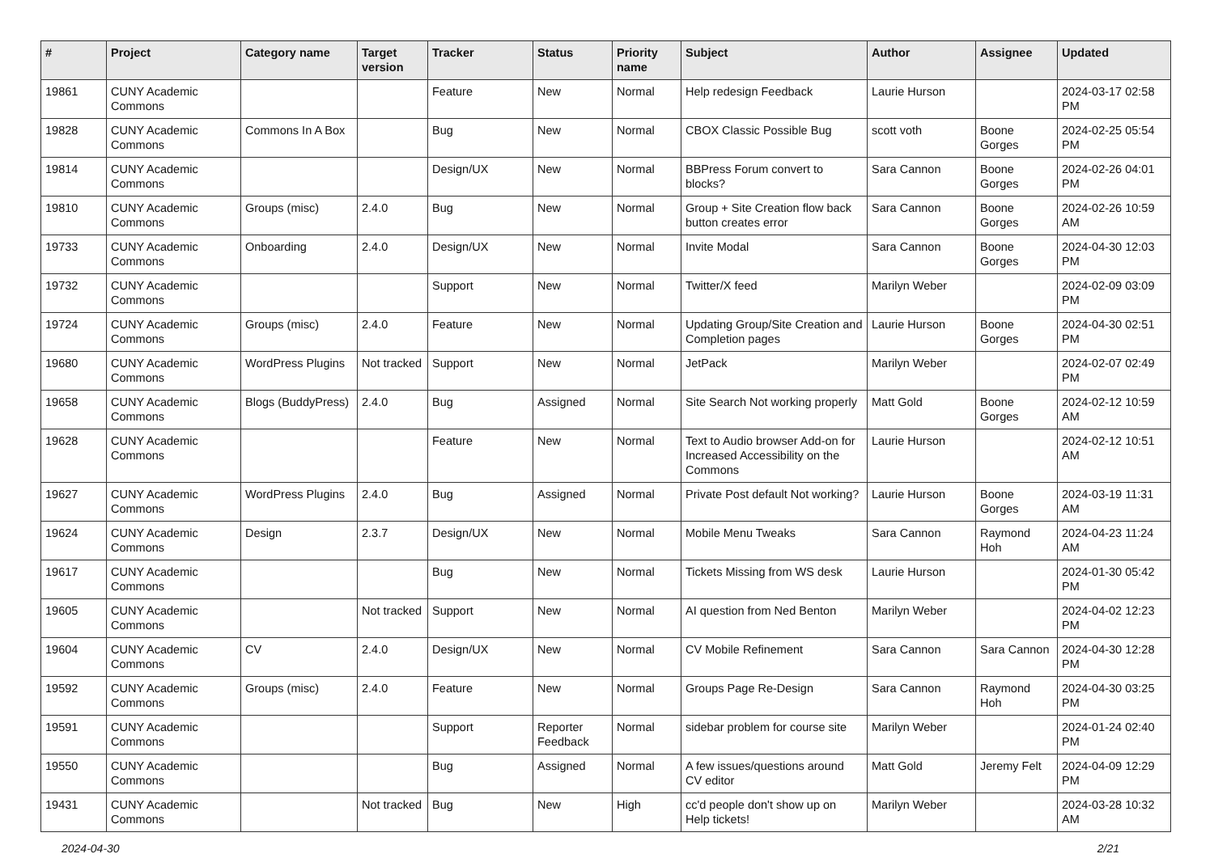| # | Project | Category name | Target version | Tracker | Status | Priority name | Subject | Author | Assignee | Updated |
| --- | --- | --- | --- | --- | --- | --- | --- | --- | --- | --- |
| 19861 | CUNY Academic Commons | | | Feature | New | Normal | Help redesign Feedback | Laurie Hurson | | 2024-03-17 02:58 PM |
| 19828 | CUNY Academic Commons | Commons In A Box | | Bug | New | Normal | CBOX Classic Possible Bug | scott voth | Boone Gorges | 2024-02-25 05:54 PM |
| 19814 | CUNY Academic Commons | | | Design/UX | New | Normal | BBPress Forum convert to blocks? | Sara Cannon | Boone Gorges | 2024-02-26 04:01 PM |
| 19810 | CUNY Academic Commons | Groups (misc) | 2.4.0 | Bug | New | Normal | Group + Site Creation flow back button creates error | Sara Cannon | Boone Gorges | 2024-02-26 10:59 AM |
| 19733 | CUNY Academic Commons | Onboarding | 2.4.0 | Design/UX | New | Normal | Invite Modal | Sara Cannon | Boone Gorges | 2024-04-30 12:03 PM |
| 19732 | CUNY Academic Commons | | | Support | New | Normal | Twitter/X feed | Marilyn Weber | | 2024-02-09 03:09 PM |
| 19724 | CUNY Academic Commons | Groups (misc) | 2.4.0 | Feature | New | Normal | Updating Group/Site Creation and Completion pages | Laurie Hurson | Boone Gorges | 2024-04-30 02:51 PM |
| 19680 | CUNY Academic Commons | WordPress Plugins | Not tracked | Support | New | Normal | JetPack | Marilyn Weber | | 2024-02-07 02:49 PM |
| 19658 | CUNY Academic Commons | Blogs (BuddyPress) | 2.4.0 | Bug | Assigned | Normal | Site Search Not working properly | Matt Gold | Boone Gorges | 2024-02-12 10:59 AM |
| 19628 | CUNY Academic Commons | | | Feature | New | Normal | Text to Audio browser Add-on for Increased Accessibility on the Commons | Laurie Hurson | | 2024-02-12 10:51 AM |
| 19627 | CUNY Academic Commons | WordPress Plugins | 2.4.0 | Bug | Assigned | Normal | Private Post default Not working? | Laurie Hurson | Boone Gorges | 2024-03-19 11:31 AM |
| 19624 | CUNY Academic Commons | Design | 2.3.7 | Design/UX | New | Normal | Mobile Menu Tweaks | Sara Cannon | Raymond Hoh | 2024-04-23 11:24 AM |
| 19617 | CUNY Academic Commons | | | Bug | New | Normal | Tickets Missing from WS desk | Laurie Hurson | | 2024-01-30 05:42 PM |
| 19605 | CUNY Academic Commons | | Not tracked | Support | New | Normal | AI question from Ned Benton | Marilyn Weber | | 2024-04-02 12:23 PM |
| 19604 | CUNY Academic Commons | CV | 2.4.0 | Design/UX | New | Normal | CV Mobile Refinement | Sara Cannon | Sara Cannon | 2024-04-30 12:28 PM |
| 19592 | CUNY Academic Commons | Groups (misc) | 2.4.0 | Feature | New | Normal | Groups Page Re-Design | Sara Cannon | Raymond Hoh | 2024-04-30 03:25 PM |
| 19591 | CUNY Academic Commons | | | Support | Reporter Feedback | Normal | sidebar problem for course site | Marilyn Weber | | 2024-01-24 02:40 PM |
| 19550 | CUNY Academic Commons | | | Bug | Assigned | Normal | A few issues/questions around CV editor | Matt Gold | Jeremy Felt | 2024-04-09 12:29 PM |
| 19431 | CUNY Academic Commons | | Not tracked | Bug | New | High | cc'd people don't show up on Help tickets! | Marilyn Weber | | 2024-03-28 10:32 AM |
2024-04-30 2/21